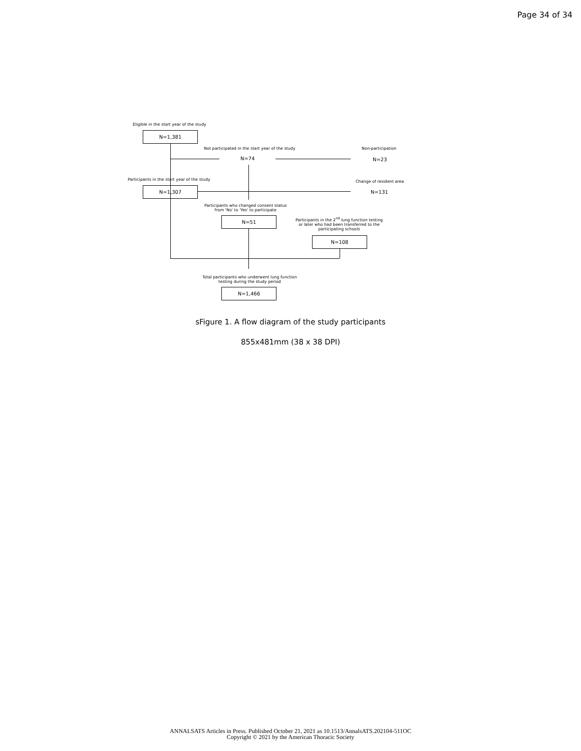Page 34 of 34
Eligible in the start year of the study
N=1,381
Not participated in the start year of the study Non-participation
N=74 N=23
Participants in the start year of the study Change of resident area
N=1,307
N=131
Participants who changed consent status
from 'No' to 'Yes' to participate
N=51
Participants in the 2<sup>nd</sup> lung function testing
or later who had been transferred to the
participating schools
N=108
Total participants who underwent lung function
testing during the study period
N=1,466
sFigure 1. A flow diagram of the study participants
855x481mm (38 x 38 DPI)
ANNALSATS Articles in Press. Published October 21, 2021 as 10.1513/AnnalsATS.202104-511OC
Copyright © 2021 by the American Thoracic Society